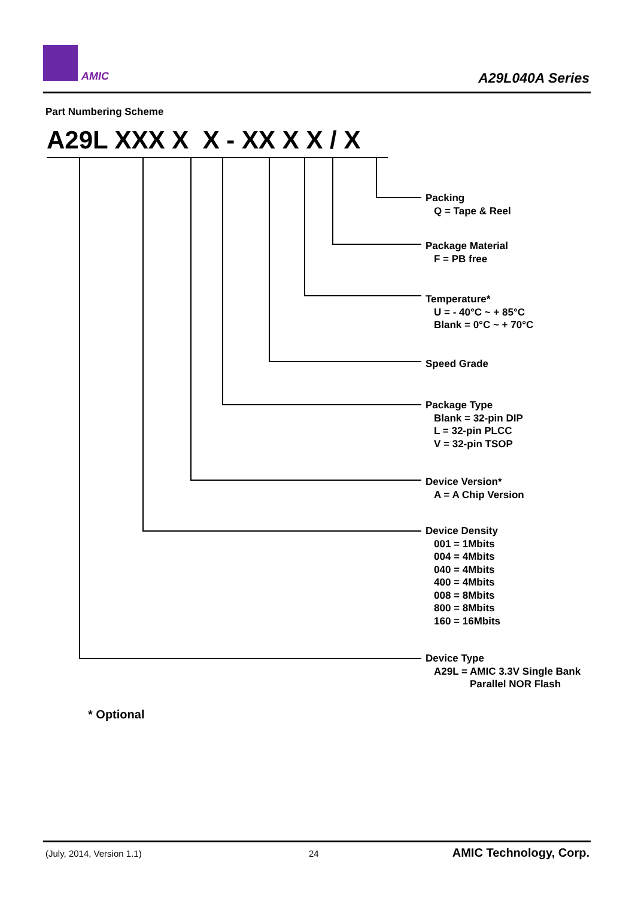AMIC A29L040A Series
Part Numbering Scheme
A29L XXX X X - XX X X / X
Packing
Q = Tape & Reel
Package Material
F = PB free
Temperature*
U = - 40°C ~ + 85°C
Blank = 0°C ~ + 70°C
Speed Grade
Package Type
Blank = 32-pin DIP
L = 32-pin PLCC
V = 32-pin TSOP
Device Version*
A = A Chip Version
Device Density
001 = 1Mbits
004 = 4Mbits
040 = 4Mbits
400 = 4Mbits
008 = 8Mbits
800 = 8Mbits
160 = 16Mbits
Device Type
A29L = AMIC 3.3V Single Bank
Parallel NOR Flash
* Optional
(July, 2014, Version 1.1) 24 AMIC Technology, Corp.